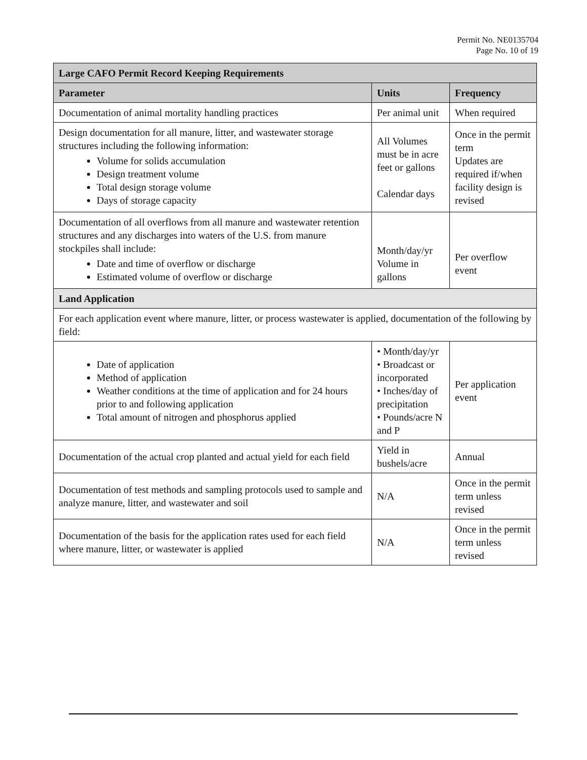Permit No. NE0135704
Page No. 10 of 19
| Large CAFO Permit Record Keeping Requirements | | |
| --- | --- | --- |
| Parameter | Units | Frequency |
| Documentation of animal mortality handling practices | Per animal unit | When required |
| Design documentation for all manure, litter, and wastewater storage structures including the following information: Volume for solids accumulation Design treatment volume Total design storage volume Days of storage capacity | All Volumes must be in acre feet or gallons Calendar days | Once in the permit term Updates are required if/when facility design is revised |
| Documentation of all overflows from all manure and wastewater retention structures and any discharges into waters of the U.S. from manure stockpiles shall include: Date and time of overflow or discharge Estimated volume of overflow or discharge | Month/day/yr Volume in gallons | Per overflow event |
| Land Application | | |
| For each application event where manure, litter, or process wastewater is applied, documentation of the following by field: | | |
| Date of application Method of application Weather conditions at the time of application and for 24 hours prior to and following application Total amount of nitrogen and phosphorus applied | • Month/day/yr • Broadcast or incorporated • Inches/day of precipitation • Pounds/acre N and P | Per application event |
| Documentation of the actual crop planted and actual yield for each field | Yield in bushels/acre | Annual |
| Documentation of test methods and sampling protocols used to sample and analyze manure, litter, and wastewater and soil | N/A | Once in the permit term unless revised |
| Documentation of the basis for the application rates used for each field where manure, litter, or wastewater is applied | N/A | Once in the permit term unless revised |